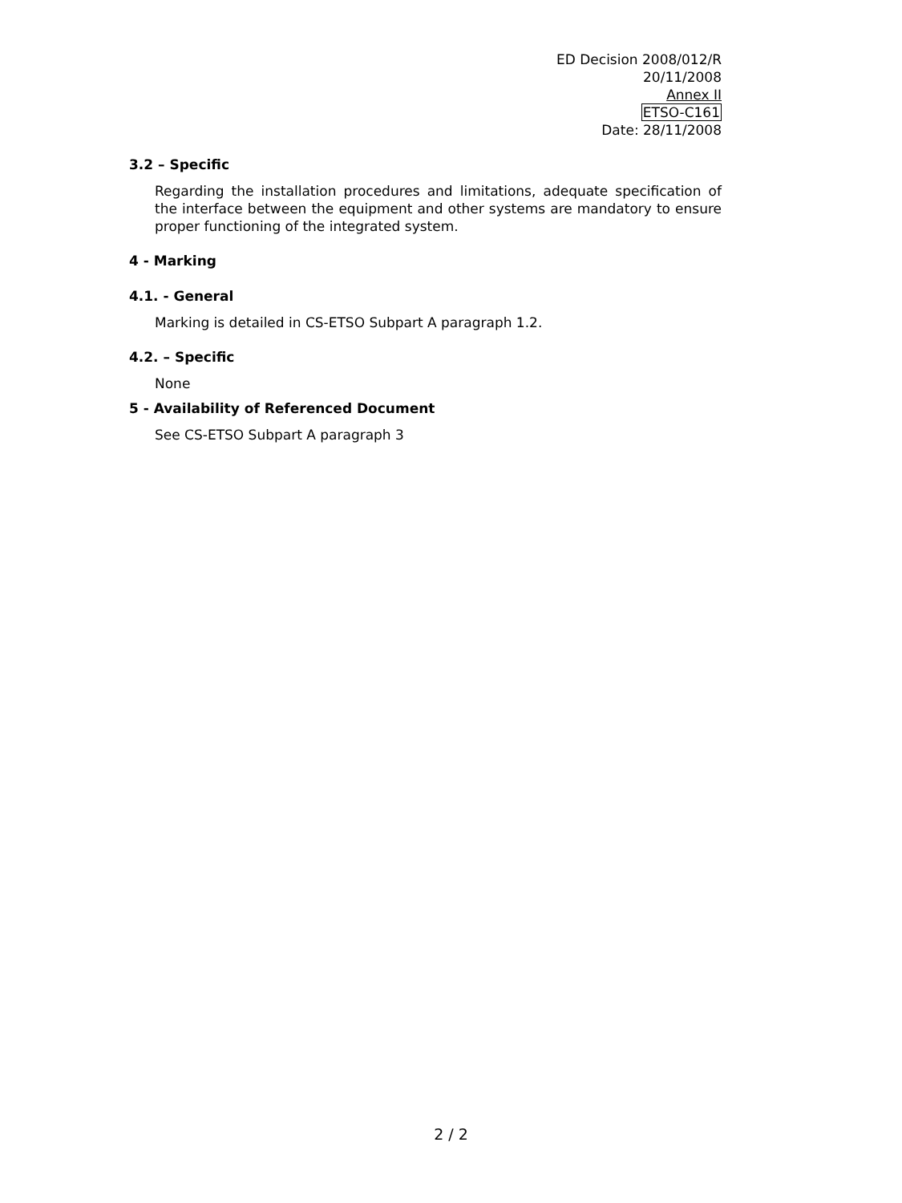ED Decision 2008/012/R
20/11/2008
Annex II
ETSO-C161
Date: 28/11/2008
3.2 – Specific
Regarding the installation procedures and limitations, adequate specification of the interface between the equipment and other systems are mandatory to ensure proper functioning of the integrated system.
4 - Marking
4.1. - General
Marking is detailed in CS-ETSO Subpart A paragraph 1.2.
4.2. – Specific
None
5 - Availability of Referenced Document
See CS-ETSO Subpart A paragraph 3
2 / 2